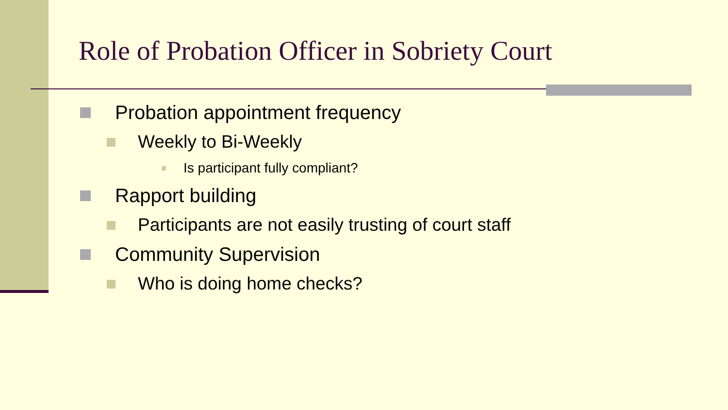Role of Probation Officer in Sobriety Court
Probation appointment frequency
Weekly to Bi-Weekly
Is participant fully compliant?
Rapport building
Participants are not easily trusting of court staff
Community Supervision
Who is doing home checks?